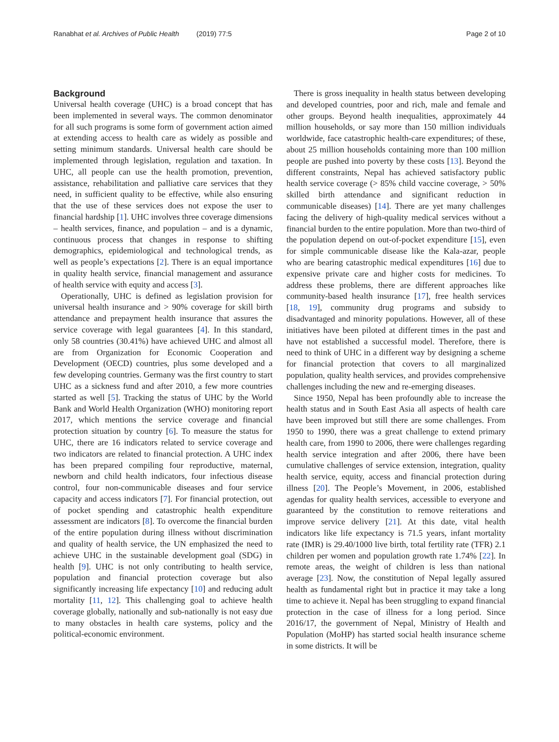Ranabhat et al. Archives of Public Health (2019) 77:5 Page 2 of 10
Background
Universal health coverage (UHC) is a broad concept that has been implemented in several ways. The common denominator for all such programs is some form of government action aimed at extending access to health care as widely as possible and setting minimum standards. Universal health care should be implemented through legislation, regulation and taxation. In UHC, all people can use the health promotion, prevention, assistance, rehabilitation and palliative care services that they need, in sufficient quality to be effective, while also ensuring that the use of these services does not expose the user to financial hardship [1]. UHC involves three coverage dimensions – health services, finance, and population – and is a dynamic, continuous process that changes in response to shifting demographics, epidemiological and technological trends, as well as people’s expectations [2]. There is an equal importance in quality health service, financial management and assurance of health service with equity and access [3].
Operationally, UHC is defined as legislation provision for universal health insurance and > 90% coverage for skill birth attendance and prepayment health insurance that assures the service coverage with legal guarantees [4]. In this standard, only 58 countries (30.41%) have achieved UHC and almost all are from Organization for Economic Cooperation and Development (OECD) countries, plus some developed and a few developing countries. Germany was the first country to start UHC as a sickness fund and after 2010, a few more countries started as well [5]. Tracking the status of UHC by the World Bank and World Health Organization (WHO) monitoring report 2017, which mentions the service coverage and financial protection situation by country [6]. To measure the status for UHC, there are 16 indicators related to service coverage and two indicators are related to financial protection. A UHC index has been prepared compiling four reproductive, maternal, newborn and child health indicators, four infectious disease control, four non-communicable diseases and four service capacity and access indicators [7]. For financial protection, out of pocket spending and catastrophic health expenditure assessment are indicators [8]. To overcome the financial burden of the entire population during illness without discrimination and quality of health service, the UN emphasized the need to achieve UHC in the sustainable development goal (SDG) in health [9]. UHC is not only contributing to health service, population and financial protection coverage but also significantly increasing life expectancy [10] and reducing adult mortality [11, 12]. This challenging goal to achieve health coverage globally, nationally and sub-nationally is not easy due to many obstacles in health care systems, policy and the political-economic environment.
There is gross inequality in health status between developing and developed countries, poor and rich, male and female and other groups. Beyond health inequalities, approximately 44 million households, or say more than 150 million individuals worldwide, face catastrophic health-care expenditures; of these, about 25 million households containing more than 100 million people are pushed into poverty by these costs [13]. Beyond the different constraints, Nepal has achieved satisfactory public health service coverage (> 85% child vaccine coverage, > 50% skilled birth attendance and significant reduction in communicable diseases) [14]. There are yet many challenges facing the delivery of high-quality medical services without a financial burden to the entire population. More than two-third of the population depend on out-of-pocket expenditure [15], even for simple communicable disease like the Kala-azar, people who are bearing catastrophic medical expenditures [16] due to expensive private care and higher costs for medicines. To address these problems, there are different approaches like community-based health insurance [17], free health services [18, 19], community drug programs and subsidy to disadvantaged and minority populations. However, all of these initiatives have been piloted at different times in the past and have not established a successful model. Therefore, there is need to think of UHC in a different way by designing a scheme for financial protection that covers to all marginalized population, quality health services, and provides comprehensive challenges including the new and re-emerging diseases.
Since 1950, Nepal has been profoundly able to increase the health status and in South East Asia all aspects of health care have been improved but still there are some challenges. From 1950 to 1990, there was a great challenge to extend primary health care, from 1990 to 2006, there were challenges regarding health service integration and after 2006, there have been cumulative challenges of service extension, integration, quality health service, equity, access and financial protection during illness [20]. The People’s Movement, in 2006, established agendas for quality health services, accessible to everyone and guaranteed by the constitution to remove reiterations and improve service delivery [21]. At this date, vital health indicators like life expectancy is 71.5 years, infant mortality rate (IMR) is 29.40/1000 live birth, total fertility rate (TFR) 2.1 children per women and population growth rate 1.74% [22]. In remote areas, the weight of children is less than national average [23]. Now, the constitution of Nepal legally assured health as fundamental right but in practice it may take a long time to achieve it. Nepal has been struggling to expand financial protection in the case of illness for a long period. Since 2016/17, the government of Nepal, Ministry of Health and Population (MoHP) has started social health insurance scheme in some districts. It will be